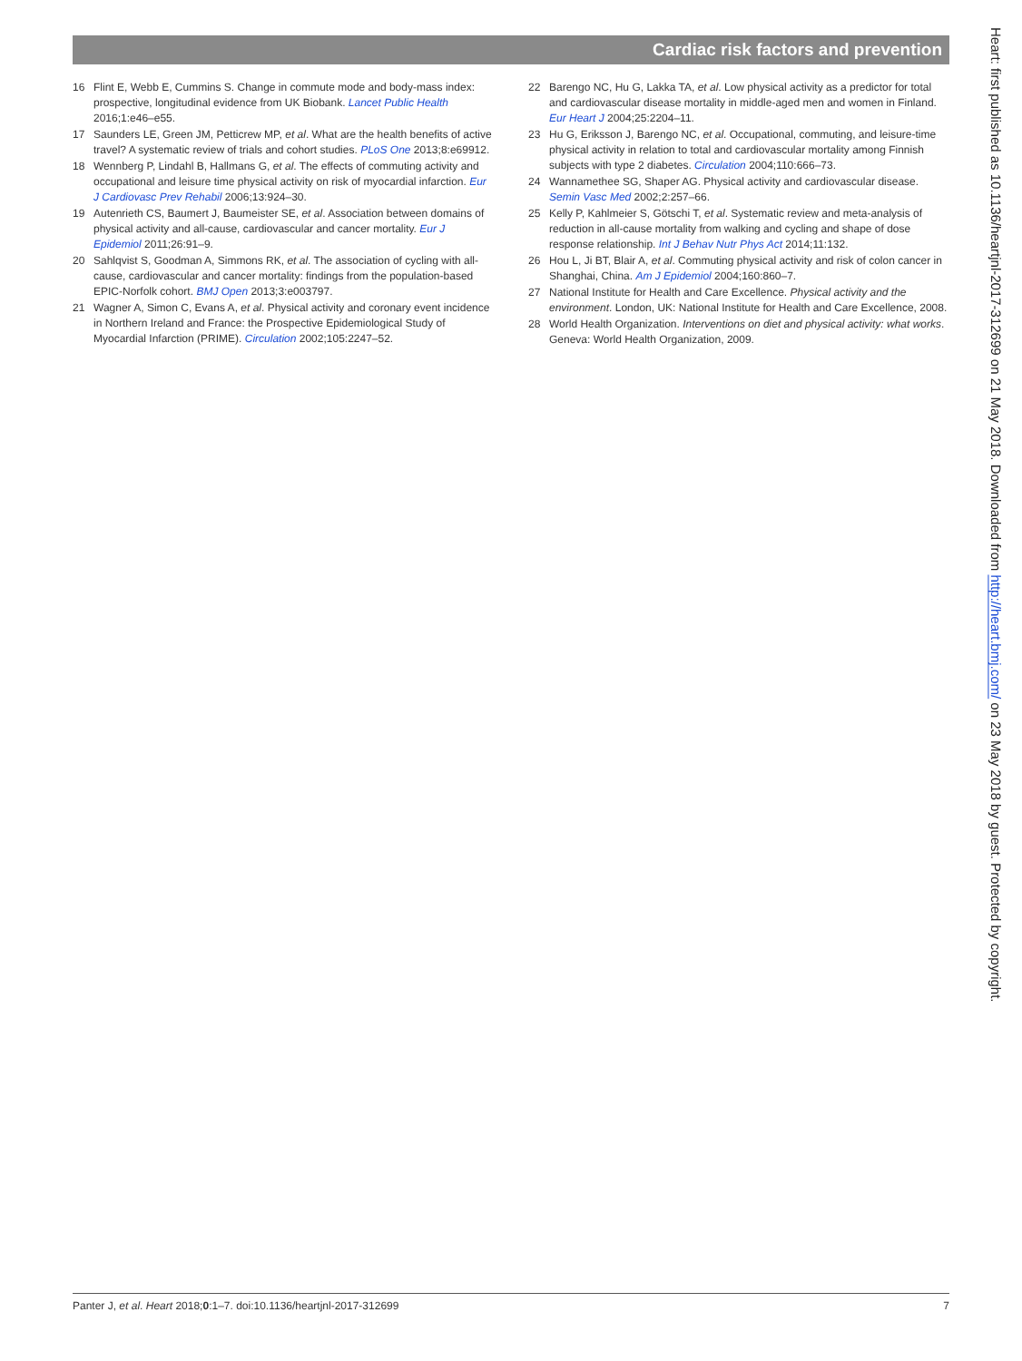Cardiac risk factors and prevention
16 Flint E, Webb E, Cummins S. Change in commute mode and body-mass index: prospective, longitudinal evidence from UK Biobank. Lancet Public Health 2016;1:e46–e55.
17 Saunders LE, Green JM, Petticrew MP, et al. What are the health benefits of active travel? A systematic review of trials and cohort studies. PLoS One 2013;8:e69912.
18 Wennberg P, Lindahl B, Hallmans G, et al. The effects of commuting activity and occupational and leisure time physical activity on risk of myocardial infarction. Eur J Cardiovasc Prev Rehabil 2006;13:924–30.
19 Autenrieth CS, Baumert J, Baumeister SE, et al. Association between domains of physical activity and all-cause, cardiovascular and cancer mortality. Eur J Epidemiol 2011;26:91–9.
20 Sahlqvist S, Goodman A, Simmons RK, et al. The association of cycling with all-cause, cardiovascular and cancer mortality: findings from the population-based EPIC-Norfolk cohort. BMJ Open 2013;3:e003797.
21 Wagner A, Simon C, Evans A, et al. Physical activity and coronary event incidence in Northern Ireland and France: the Prospective Epidemiological Study of Myocardial Infarction (PRIME). Circulation 2002;105:2247–52.
22 Barengo NC, Hu G, Lakka TA, et al. Low physical activity as a predictor for total and cardiovascular disease mortality in middle-aged men and women in Finland. Eur Heart J 2004;25:2204–11.
23 Hu G, Eriksson J, Barengo NC, et al. Occupational, commuting, and leisure-time physical activity in relation to total and cardiovascular mortality among Finnish subjects with type 2 diabetes. Circulation 2004;110:666–73.
24 Wannamethee SG, Shaper AG. Physical activity and cardiovascular disease. Semin Vasc Med 2002;2:257–66.
25 Kelly P, Kahlmeier S, Götschi T, et al. Systematic review and meta-analysis of reduction in all-cause mortality from walking and cycling and shape of dose response relationship. Int J Behav Nutr Phys Act 2014;11:132.
26 Hou L, Ji BT, Blair A, et al. Commuting physical activity and risk of colon cancer in Shanghai, China. Am J Epidemiol 2004;160:860–7.
27 National Institute for Health and Care Excellence. Physical activity and the environment. London, UK: National Institute for Health and Care Excellence, 2008.
28 World Health Organization. Interventions on diet and physical activity: what works. Geneva: World Health Organization, 2009.
Heart: first published as 10.1136/heartjnl-2017-312699 on 21 May 2018. Downloaded from http://heart.bmj.com/ on 23 May 2018 by guest. Protected by copyright.
Panter J, et al. Heart 2018;0:1–7. doi:10.1136/heartjnl-2017-312699
7